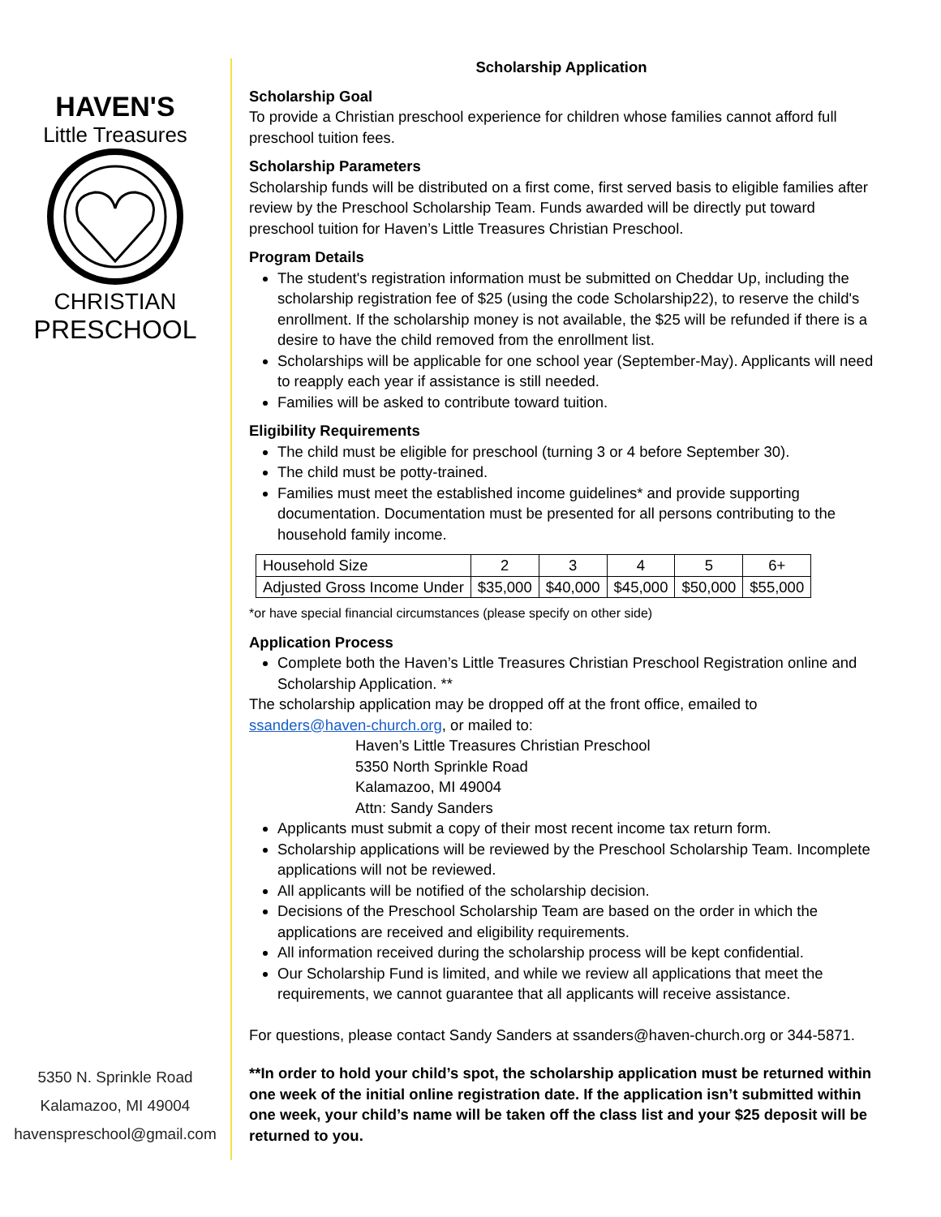HAVEN'S
Little Treasures
CHRISTIAN
PRESCHOOL
5350 N. Sprinkle Road
Kalamazoo, MI 49004
havenspreschool@gmail.com
Scholarship Application
Scholarship Goal
To provide a Christian preschool experience for children whose families cannot afford full preschool tuition fees.
Scholarship Parameters
Scholarship funds will be distributed on a first come, first served basis to eligible families after review by the Preschool Scholarship Team. Funds awarded will be directly put toward preschool tuition for Haven’s Little Treasures Christian Preschool.
Program Details
The student's registration information must be submitted on Cheddar Up, including the scholarship registration fee of $25 (using the code Scholarship22), to reserve the child's enrollment. If the scholarship money is not available, the $25 will be refunded if there is a desire to have the child removed from the enrollment list.
Scholarships will be applicable for one school year (September-May). Applicants will need to reapply each year if assistance is still needed.
Families will be asked to contribute toward tuition.
Eligibility Requirements
The child must be eligible for preschool (turning 3 or 4 before September 30).
The child must be potty-trained.
Families must meet the established income guidelines* and provide supporting documentation. Documentation must be presented for all persons contributing to the household family income.
| Household Size | 2 | 3 | 4 | 5 | 6+ |
| Adjusted Gross Income Under | $35,000 | $40,000 | $45,000 | $50,000 | $55,000 |
*or have special financial circumstances (please specify on other side)
Application Process
Complete both the Haven’s Little Treasures Christian Preschool Registration online and Scholarship Application. **
The scholarship application may be dropped off at the front office, emailed to ssanders@haven-church.org, or mailed to:
Haven’s Little Treasures Christian Preschool
5350 North Sprinkle Road
Kalamazoo, MI 49004
Attn: Sandy Sanders
Applicants must submit a copy of their most recent income tax return form.
Scholarship applications will be reviewed by the Preschool Scholarship Team. Incomplete applications will not be reviewed.
All applicants will be notified of the scholarship decision.
Decisions of the Preschool Scholarship Team are based on the order in which the applications are received and eligibility requirements.
All information received during the scholarship process will be kept confidential.
Our Scholarship Fund is limited, and while we review all applications that meet the requirements, we cannot guarantee that all applicants will receive assistance.
For questions, please contact Sandy Sanders at ssanders@haven-church.org or 344-5871.
**In order to hold your child’s spot, the scholarship application must be returned within one week of the initial online registration date. If the application isn’t submitted within one week, your child’s name will be taken off the class list and your $25 deposit will be returned to you.